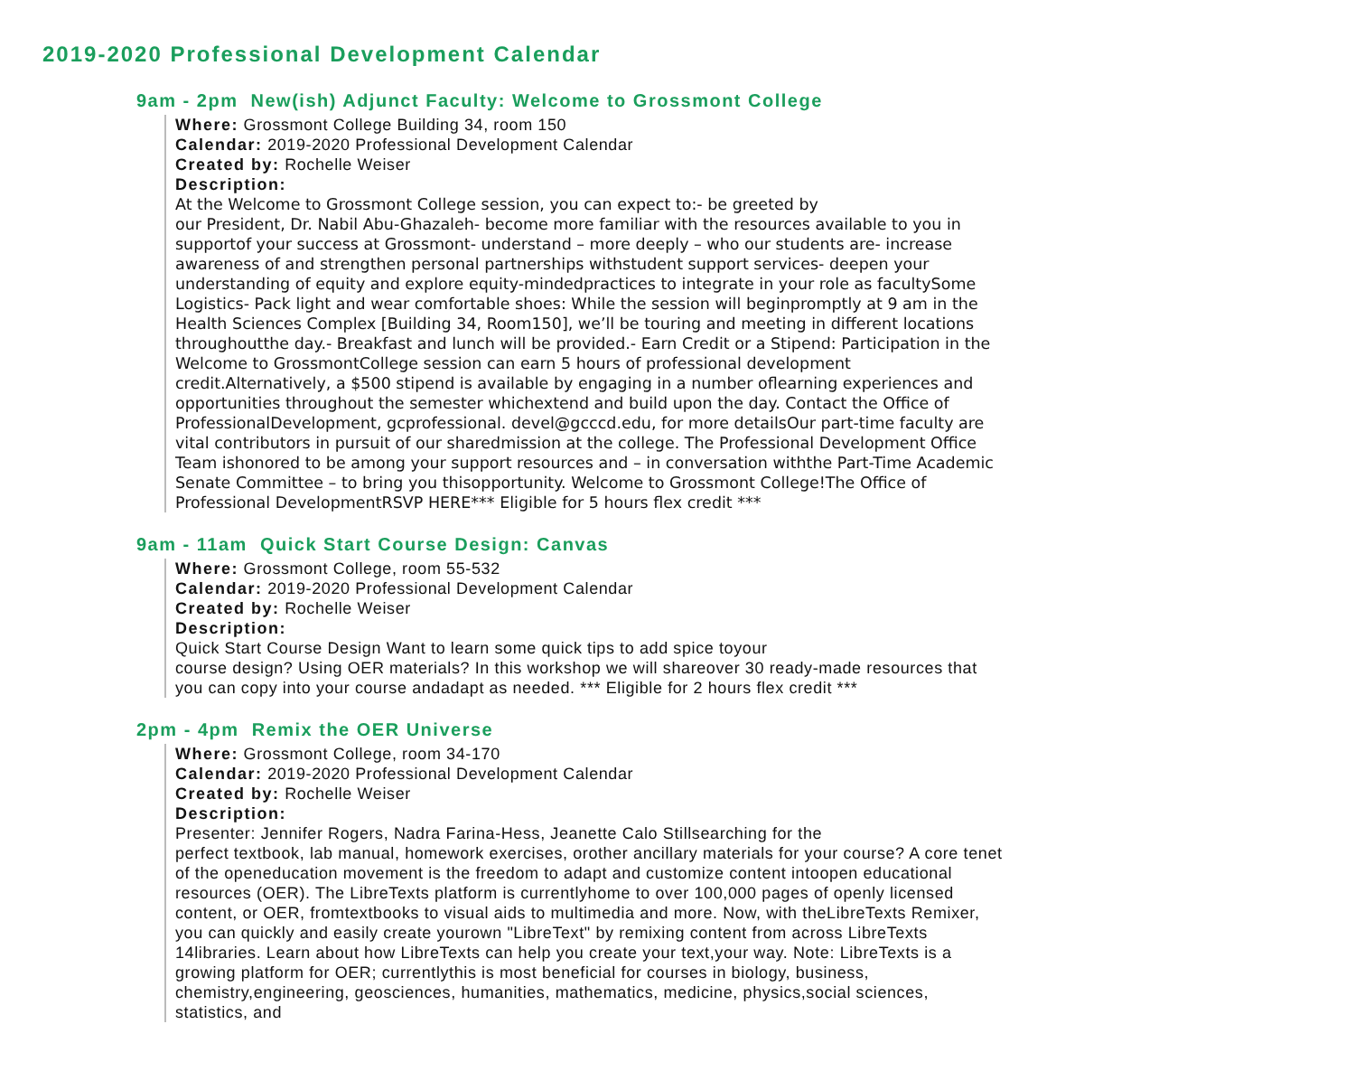2019-2020 Professional Development Calendar
9am - 2pm New(ish) Adjunct Faculty: Welcome to Grossmont College
Where: Grossmont College Building 34, room 150
Calendar: 2019-2020 Professional Development Calendar
Created by: Rochelle Weiser
Description:
At the Welcome to Grossmont College session, you can expect to:- be greeted by
our President, Dr. Nabil Abu-Ghazaleh- become more familiar with the resources available to you in supportof your success at Grossmont- understand – more deeply – who our students are- increase awareness of and strengthen personal partnerships withstudent support services- deepen your understanding of equity and explore equity-mindedpractices to integrate in your role as facultySome Logistics- Pack light and wear comfortable shoes: While the session will beginpromptly at 9 am in the Health Sciences Complex [Building 34, Room150], we’ll be touring and meeting in different locations throughoutthe day.- Breakfast and lunch will be provided.- Earn Credit or a Stipend: Participation in the Welcome to GrossmontCollege session can earn 5 hours of professional development credit.Alternatively, a $500 stipend is available by engaging in a number oflearning experiences and opportunities throughout the semester whichextend and build upon the day. Contact the Office of ProfessionalDevelopment, gcprofessional. devel@gcccd.edu, for more detailsOur part-time faculty are vital contributors in pursuit of our sharedmission at the college. The Professional Development Office Team ishonored to be among your support resources and – in conversation withthe Part-Time Academic Senate Committee – to bring you thisopportunity. Welcome to Grossmont College!The Office of Professional DevelopmentRSVP HERE*** Eligible for 5 hours flex credit ***
9am - 11am Quick Start Course Design: Canvas
Where: Grossmont College, room 55-532
Calendar: 2019-2020 Professional Development Calendar
Created by: Rochelle Weiser
Description:
Quick Start Course Design Want to learn some quick tips to add spice toyour
course design? Using OER materials? In this workshop we will shareover 30 ready-made resources that you can copy into your course andadapt as needed. *** Eligible for 2 hours flex credit ***
2pm - 4pm Remix the OER Universe
Where: Grossmont College, room 34-170
Calendar: 2019-2020 Professional Development Calendar
Created by: Rochelle Weiser
Description:
Presenter: Jennifer Rogers, Nadra Farina-Hess, Jeanette Calo Stillsearching for the
perfect textbook, lab manual, homework exercises, orother ancillary materials for your course? A core tenet of the openeducation movement is the freedom to adapt and customize content intoopen educational resources (OER). The LibreTexts platform is currentlyhome to over 100,000 pages of openly licensed content, or OER, fromtextbooks to visual aids to multimedia and more. Now, with theLibreTexts Remixer, you can quickly and easily create yourown "LibreText" by remixing content from across LibreTexts 14libraries. Learn about how LibreTexts can help you create your text,your way. Note: LibreTexts is a growing platform for OER; currentlythis is most beneficial for courses in biology, business, chemistry,engineering, geosciences, humanities, mathematics, medicine, physics,social sciences, statistics, and